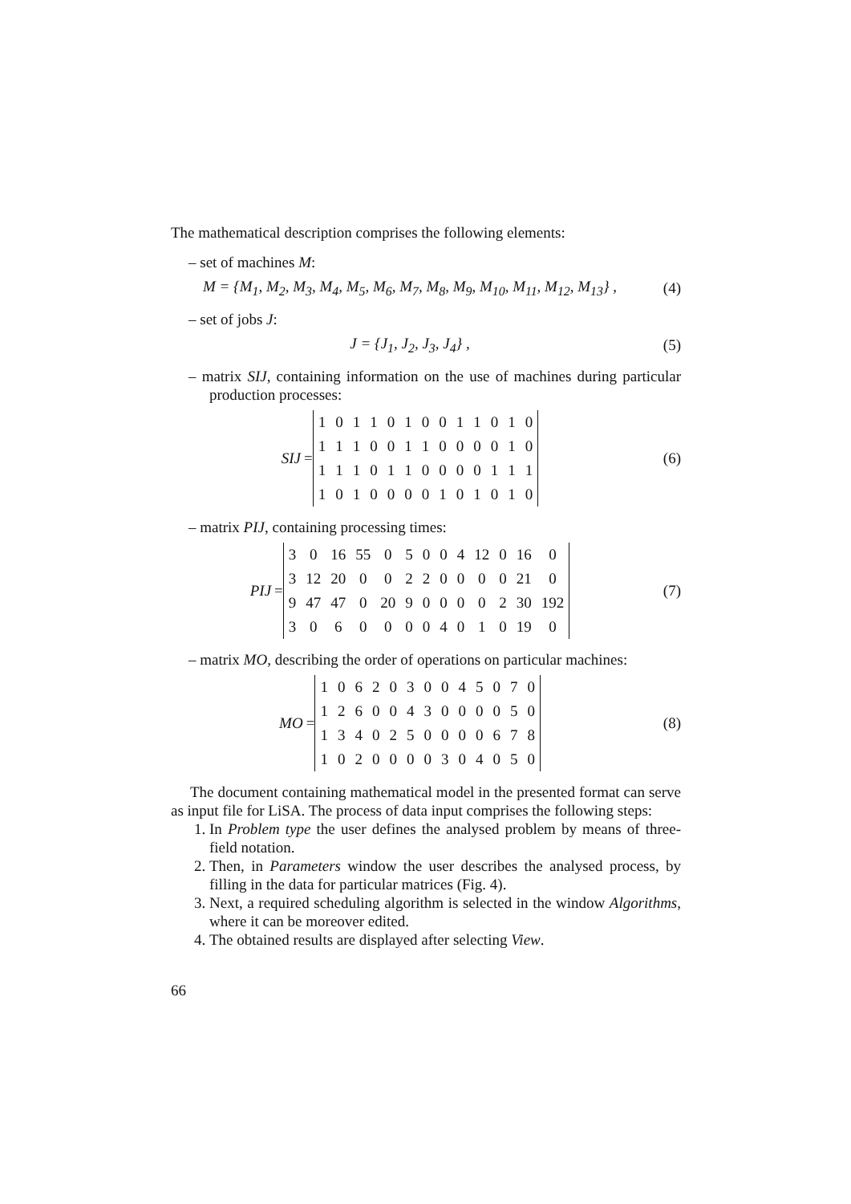The mathematical description comprises the following elements:
– set of machines M:
M = {M<sub>1</sub>, M<sub>2</sub>, M<sub>3</sub>, M<sub>4</sub>, M<sub>5</sub>, M<sub>6</sub>, M<sub>7</sub>, M<sub>8</sub>, M<sub>9</sub>, M<sub>10</sub>, M<sub>11</sub>, M<sub>12</sub>, M<sub>13</sub>} ,
(4)
– set of jobs J:
J = {J<sub>1</sub>, J<sub>2</sub>, J<sub>3</sub>, J<sub>4</sub>} , (5)
– matrix SIJ, containing information on the use of machines during particular production processes:
SIJ =
| 1 | 0 | 1 | 1 | 0 | 1 | 0 | 0 | 1 | 1 | 0 | 1 | 0 |
| 1 | 1 | 1 | 0 | 0 | 1 | 1 | 0 | 0 | 0 | 0 | 1 | 0 |
| 1 | 1 | 1 | 0 | 1 | 1 | 0 | 0 | 0 | 0 | 1 | 1 | 1 |
| 1 | 0 | 1 | 0 | 0 | 0 | 0 | 1 | 0 | 1 | 0 | 1 | 0 |
(6)
– matrix PIJ, containing processing times:
PIJ =
| 3 | 0 | 16 | 55 | 0 | 5 | 0 | 0 | 4 | 12 | 0 | 16 | 0 |
| 3 | 12 | 20 | 0 | 0 | 2 | 2 | 0 | 0 | 0 | 0 | 21 | 0 |
| 9 | 47 | 47 | 0 | 20 | 9 | 0 | 0 | 0 | 0 | 2 | 30 | 192 |
| 3 | 0 | 6 | 0 | 0 | 0 | 0 | 4 | 0 | 1 | 0 | 19 | 0 |
(7)
– matrix MO, describing the order of operations on particular machines:
MO =
| 1 | 0 | 6 | 2 | 0 | 3 | 0 | 0 | 4 | 5 | 0 | 7 | 0 |
| 1 | 2 | 6 | 0 | 0 | 4 | 3 | 0 | 0 | 0 | 0 | 5 | 0 |
| 1 | 3 | 4 | 0 | 2 | 5 | 0 | 0 | 0 | 0 | 6 | 7 | 8 |
| 1 | 0 | 2 | 0 | 0 | 0 | 0 | 3 | 0 | 4 | 0 | 5 | 0 |
(8)
The document containing mathematical model in the presented format can serve as input file for LiSA. The process of data input comprises the following steps:
1. In Problem type the user defines the analysed problem by means of three-field notation.
2. Then, in Parameters window the user describes the analysed process, by filling in the data for particular matrices (Fig. 4).
3. Next, a required scheduling algorithm is selected in the window Algorithms, where it can be moreover edited.
4. The obtained results are displayed after selecting View.
66